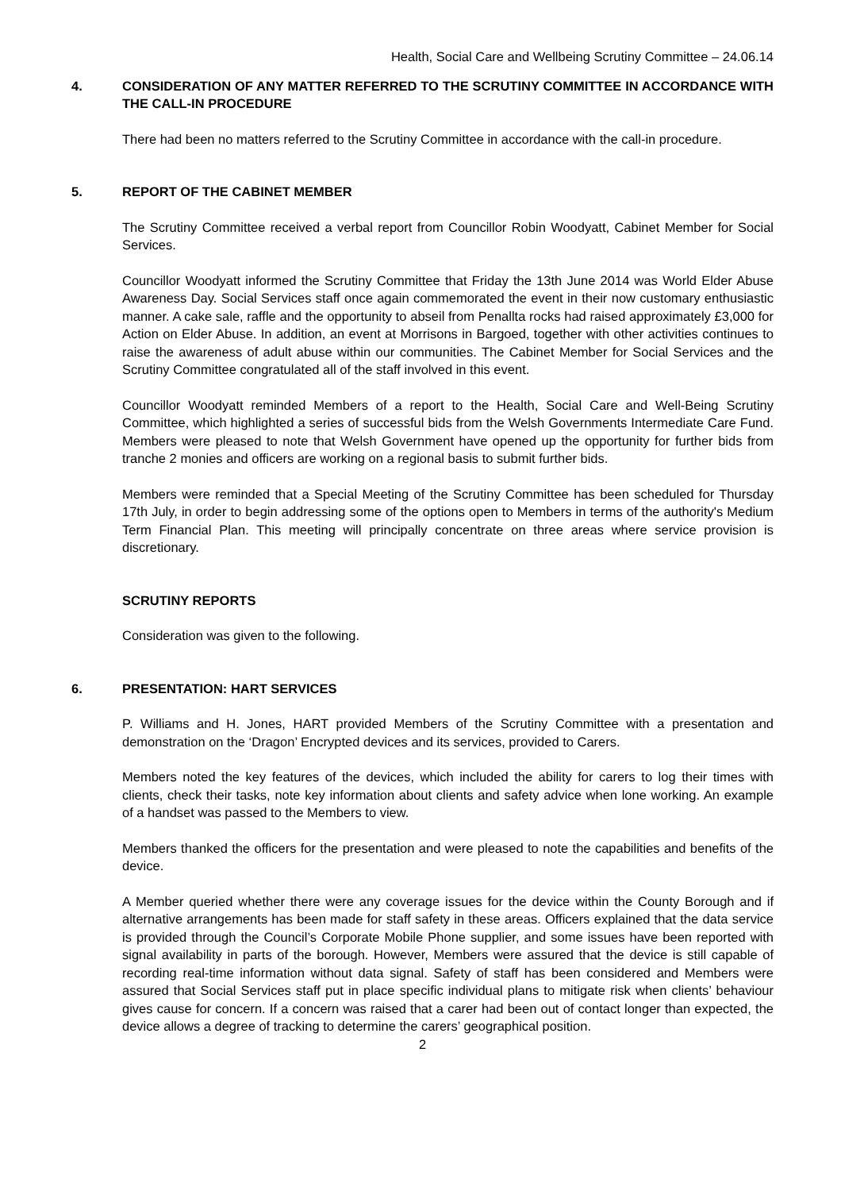Health, Social Care and Wellbeing Scrutiny Committee – 24.06.14
4. CONSIDERATION OF ANY MATTER REFERRED TO THE SCRUTINY COMMITTEE IN ACCORDANCE WITH THE CALL-IN PROCEDURE
There had been no matters referred to the Scrutiny Committee in accordance with the call-in procedure.
5. REPORT OF THE CABINET MEMBER
The Scrutiny Committee received a verbal report from Councillor Robin Woodyatt, Cabinet Member for Social Services.
Councillor Woodyatt informed the Scrutiny Committee that Friday the 13th June 2014 was World Elder Abuse Awareness Day. Social Services staff once again commemorated the event in their now customary enthusiastic manner. A cake sale, raffle and the opportunity to abseil from Penallta rocks had raised approximately £3,000 for Action on Elder Abuse. In addition, an event at Morrisons in Bargoed, together with other activities continues to raise the awareness of adult abuse within our communities. The Cabinet Member for Social Services and the Scrutiny Committee congratulated all of the staff involved in this event.
Councillor Woodyatt reminded Members of a report to the Health, Social Care and Well-Being Scrutiny Committee, which highlighted a series of successful bids from the Welsh Governments Intermediate Care Fund. Members were pleased to note that Welsh Government have opened up the opportunity for further bids from tranche 2 monies and officers are working on a regional basis to submit further bids.
Members were reminded that a Special Meeting of the Scrutiny Committee has been scheduled for Thursday 17th July, in order to begin addressing some of the options open to Members in terms of the authority's Medium Term Financial Plan. This meeting will principally concentrate on three areas where service provision is discretionary.
SCRUTINY REPORTS
Consideration was given to the following.
6. PRESENTATION: HART SERVICES
P. Williams and H. Jones, HART provided Members of the Scrutiny Committee with a presentation and demonstration on the ‘Dragon’ Encrypted devices and its services, provided to Carers.
Members noted the key features of the devices, which included the ability for carers to log their times with clients, check their tasks, note key information about clients and safety advice when lone working. An example of a handset was passed to the Members to view.
Members thanked the officers for the presentation and were pleased to note the capabilities and benefits of the device.
A Member queried whether there were any coverage issues for the device within the County Borough and if alternative arrangements has been made for staff safety in these areas. Officers explained that the data service is provided through the Council’s Corporate Mobile Phone supplier, and some issues have been reported with signal availability in parts of the borough. However, Members were assured that the device is still capable of recording real-time information without data signal. Safety of staff has been considered and Members were assured that Social Services staff put in place specific individual plans to mitigate risk when clients’ behaviour gives cause for concern. If a concern was raised that a carer had been out of contact longer than expected, the device allows a degree of tracking to determine the carers’ geographical position.
2